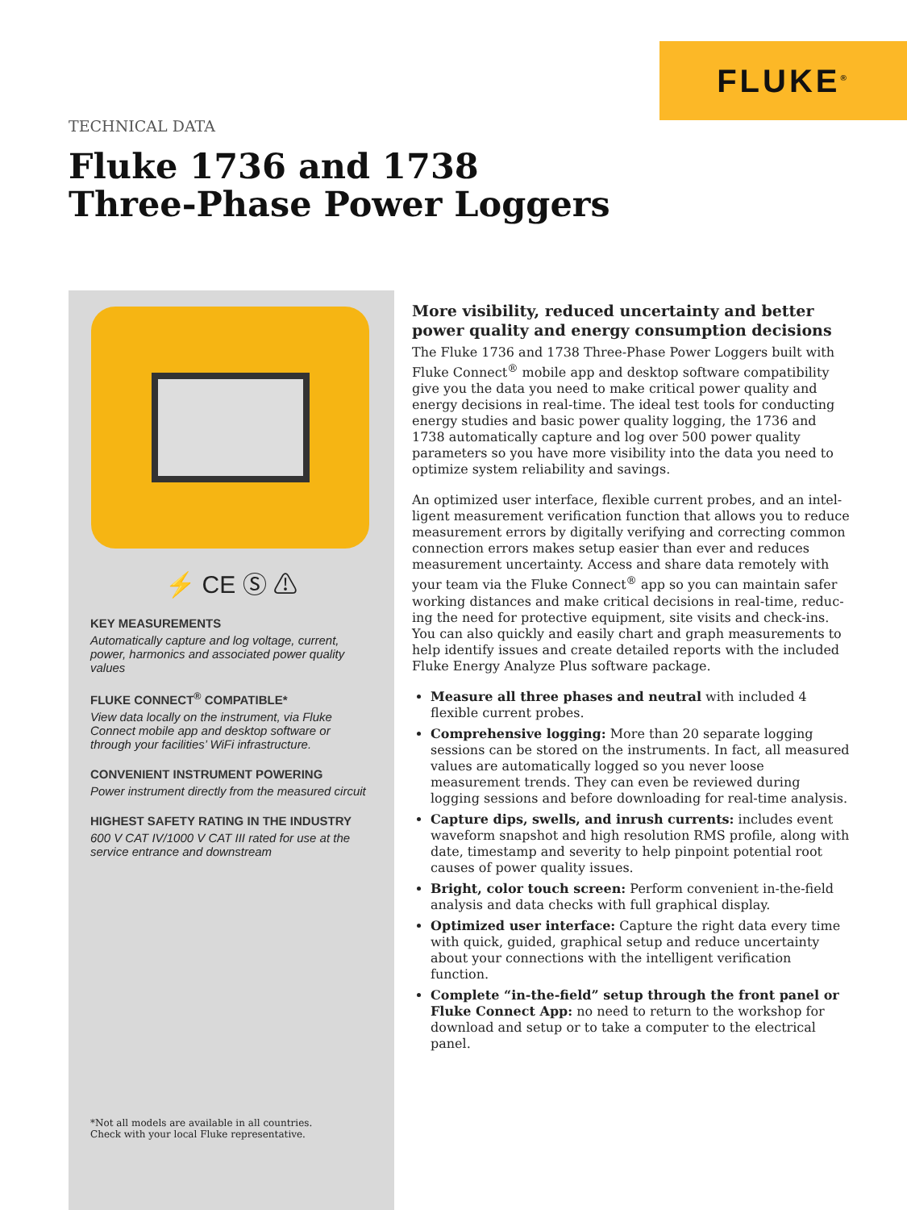FLUKE<sup>®</sup>
TECHNICAL DATA
Fluke 1736 and 1738
Three-Phase Power Loggers
⚡ CE Ⓢ ⚠
KEY MEASUREMENTS
Automatically capture and log voltage, current, power, harmonics and associated power quality values
FLUKE CONNECT<sup>®</sup> COMPATIBLE*
View data locally on the instrument, via Fluke Connect mobile app and desktop software or through your facilities’ WiFi infrastructure.
CONVENIENT INSTRUMENT POWERING
Power instrument directly from the measured circuit
HIGHEST SAFETY RATING IN THE INDUSTRY
600 V CAT IV/1000 V CAT III rated for use at the service entrance and downstream
*Not all models are available in all countries.
Check with your local Fluke representative.
More visibility, reduced uncertainty and better power quality and energy consumption decisions
The Fluke 1736 and 1738 Three-Phase Power Loggers built with Fluke Connect<sup>®</sup> mobile app and desktop software compatibility give you the data you need to make critical power quality and energy decisions in real-time. The ideal test tools for conducting energy studies and basic power quality logging, the 1736 and 1738 automatically capture and log over 500 power quality parameters so you have more visibility into the data you need to optimize system reliability and savings.
An optimized user interface, flexible current probes, and an intel-ligent measurement verification function that allows you to reduce measurement errors by digitally verifying and correcting common connection errors makes setup easier than ever and reduces measurement uncertainty. Access and share data remotely with your team via the Fluke Connect<sup>®</sup> app so you can maintain safer working distances and make critical decisions in real-time, reduc-ing the need for protective equipment, site visits and check-ins. You can also quickly and easily chart and graph measurements to help identify issues and create detailed reports with the included Fluke Energy Analyze Plus software package.
Measure all three phases and neutral with included 4 flexible current probes.
Comprehensive logging: More than 20 separate logging sessions can be stored on the instruments. In fact, all measured values are automatically logged so you never loose measurement trends. They can even be reviewed during logging sessions and before downloading for real-time analysis.
Capture dips, swells, and inrush currents: includes event waveform snapshot and high resolution RMS profile, along with date, timestamp and severity to help pinpoint potential root causes of power quality issues.
Bright, color touch screen: Perform convenient in-the-field analysis and data checks with full graphical display.
Optimized user interface: Capture the right data every time with quick, guided, graphical setup and reduce uncertainty about your connections with the intelligent verification function.
Complete “in-the-field” setup through the front panel or Fluke Connect App: no need to return to the workshop for download and setup or to take a computer to the electrical panel.